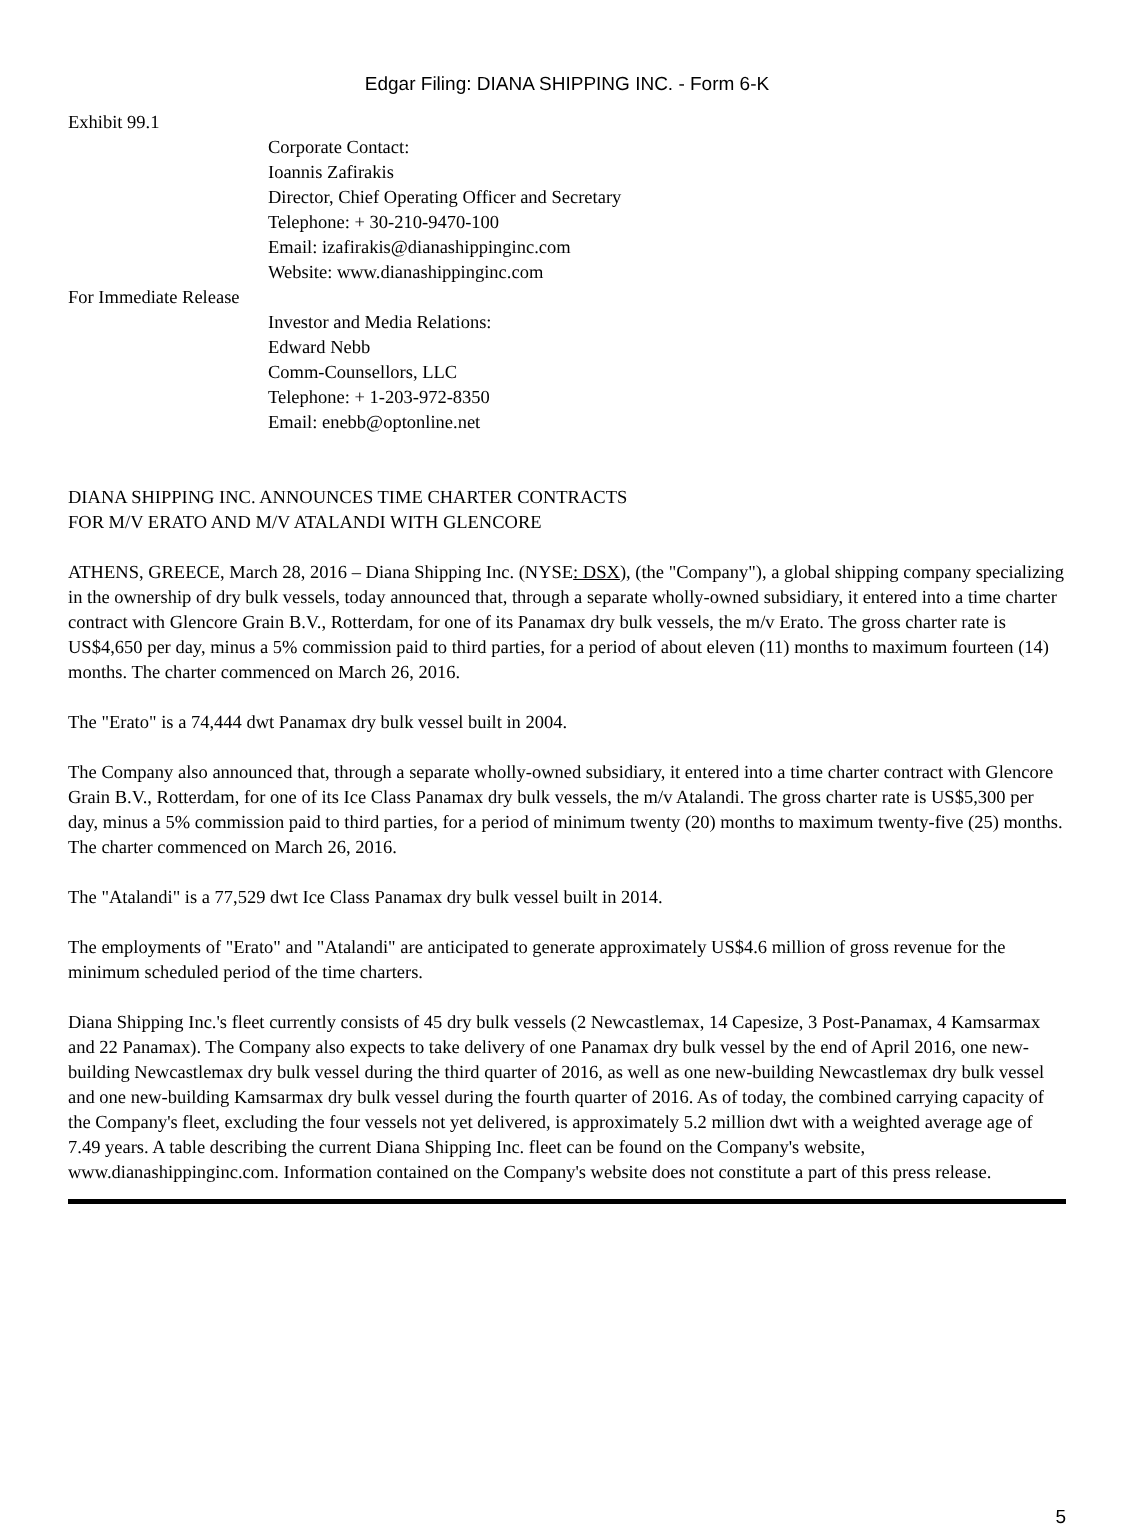Edgar Filing: DIANA SHIPPING INC. - Form 6-K
Exhibit 99.1
Corporate Contact:
Ioannis Zafirakis
Director, Chief Operating Officer and Secretary
Telephone: + 30-210-9470-100
Email: izafirakis@dianashippinginc.com
Website: www.dianashippinginc.com
For Immediate Release
Investor and Media Relations:
Edward Nebb
Comm-Counsellors, LLC
Telephone: + 1-203-972-8350
Email: enebb@optonline.net
DIANA SHIPPING INC. ANNOUNCES TIME CHARTER CONTRACTS
FOR M/V ERATO AND M/V ATALANDI WITH GLENCORE
ATHENS, GREECE, March 28, 2016 – Diana Shipping Inc. (NYSE: DSX), (the "Company"), a global shipping company specializing in the ownership of dry bulk vessels, today announced that, through a separate wholly-owned subsidiary, it entered into a time charter contract with Glencore Grain B.V., Rotterdam, for one of its Panamax dry bulk vessels, the m/v Erato. The gross charter rate is US$4,650 per day, minus a 5% commission paid to third parties, for a period of about eleven (11) months to maximum fourteen (14) months. The charter commenced on March 26, 2016.
The "Erato" is a 74,444 dwt Panamax dry bulk vessel built in 2004.
The Company also announced that, through a separate wholly-owned subsidiary, it entered into a time charter contract with Glencore Grain B.V., Rotterdam, for one of its Ice Class Panamax dry bulk vessels, the m/v Atalandi. The gross charter rate is US$5,300 per day, minus a 5% commission paid to third parties, for a period of minimum twenty (20) months to maximum twenty-five (25) months. The charter commenced on March 26, 2016.
The "Atalandi" is a 77,529 dwt Ice Class Panamax dry bulk vessel built in 2014.
The employments of "Erato" and "Atalandi" are anticipated to generate approximately US$4.6 million of gross revenue for the minimum scheduled period of the time charters.
Diana Shipping Inc.'s fleet currently consists of 45 dry bulk vessels (2 Newcastlemax, 14 Capesize, 3 Post-Panamax, 4 Kamsarmax and 22 Panamax). The Company also expects to take delivery of one Panamax dry bulk vessel by the end of April 2016, one new-building Newcastlemax dry bulk vessel during the third quarter of 2016, as well as one new-building Newcastlemax dry bulk vessel and one new-building Kamsarmax dry bulk vessel during the fourth quarter of 2016. As of today, the combined carrying capacity of the Company's fleet, excluding the four vessels not yet delivered, is approximately 5.2 million dwt with a weighted average age of 7.49 years. A table describing the current Diana Shipping Inc. fleet can be found on the Company's website, www.dianashippinginc.com. Information contained on the Company's website does not constitute a part of this press release.
5